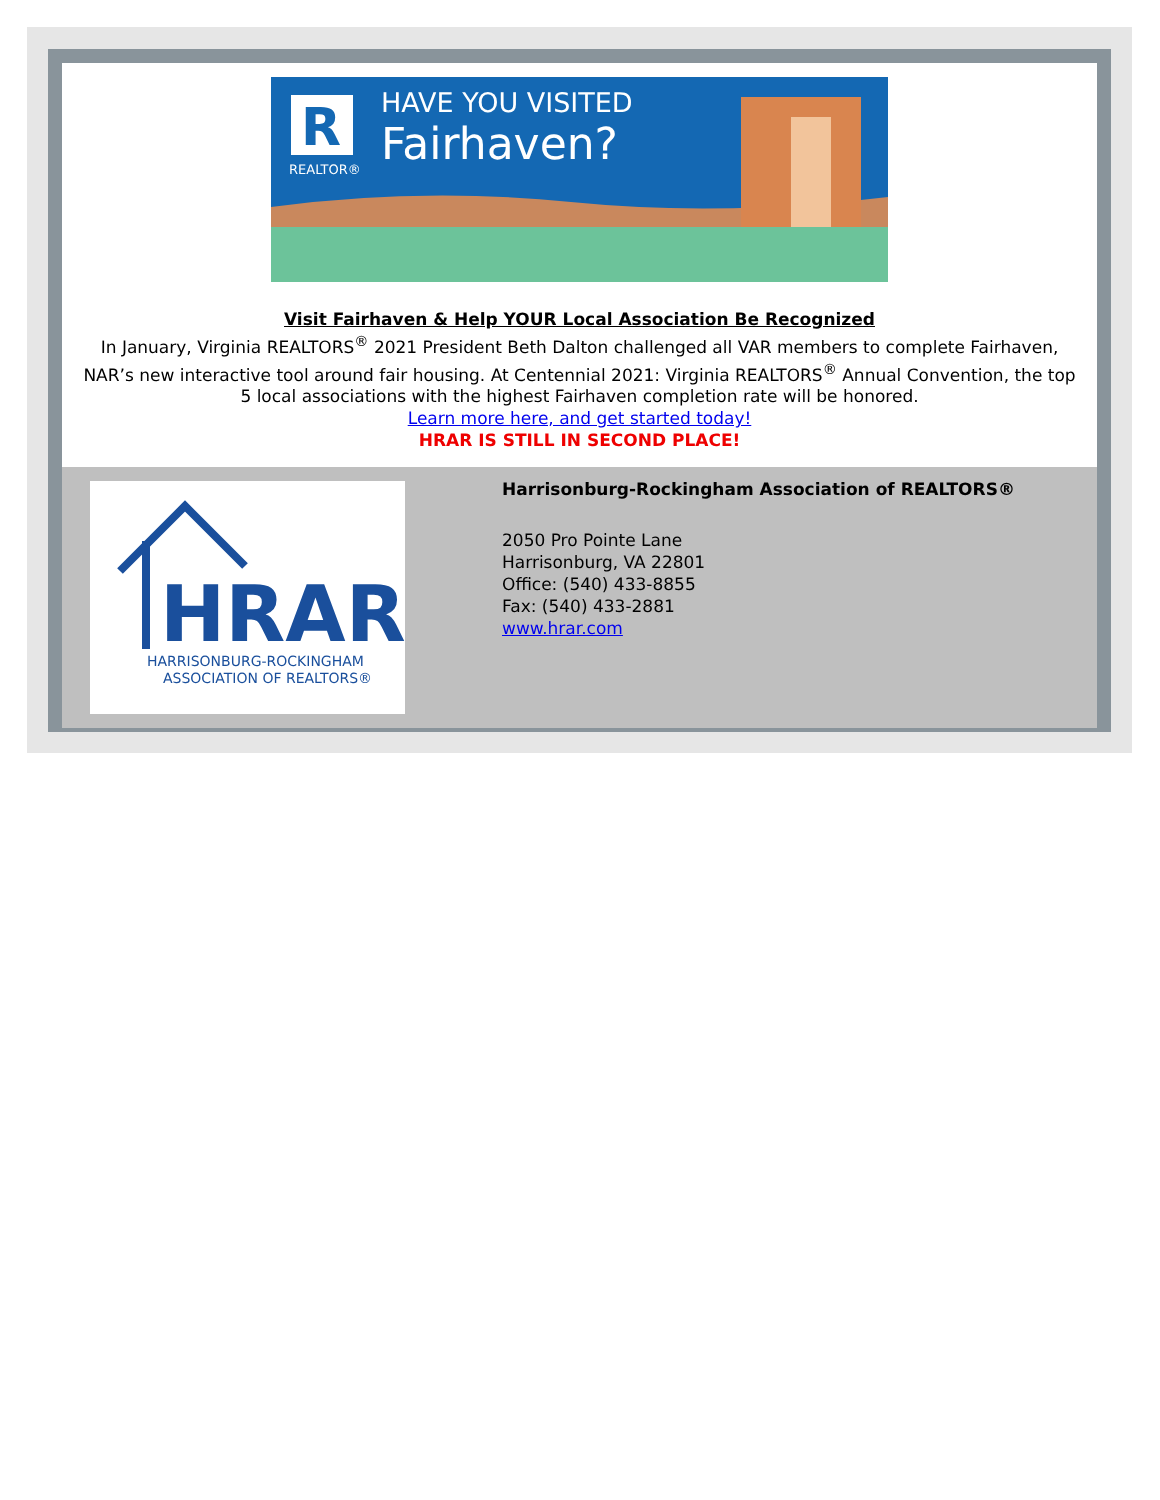R
REALTOR®
HAVE YOU VISITED
Fairhaven?
Visit Fairhaven & Help YOUR Local Association Be Recognized
In January, Virginia REALTORS<sup>®</sup> 2021 President Beth Dalton challenged all VAR members to complete Fairhaven, NAR’s new interactive tool around fair housing. At Centennial 2021: Virginia REALTORS<sup>®</sup> Annual Convention, the top 5 local associations with the highest Fairhaven completion rate will be honored.
Learn more here, and get started today!
HRAR IS STILL IN SECOND PLACE!
HRAR
HARRISONBURG-ROCKINGHAM
ASSOCIATION OF REALTORS®
Harrisonburg-Rockingham Association of REALTORS®
2050 Pro Pointe Lane
Harrisonburg, VA 22801
Office: (540) 433-8855
Fax: (540) 433-2881
www.hrar.com